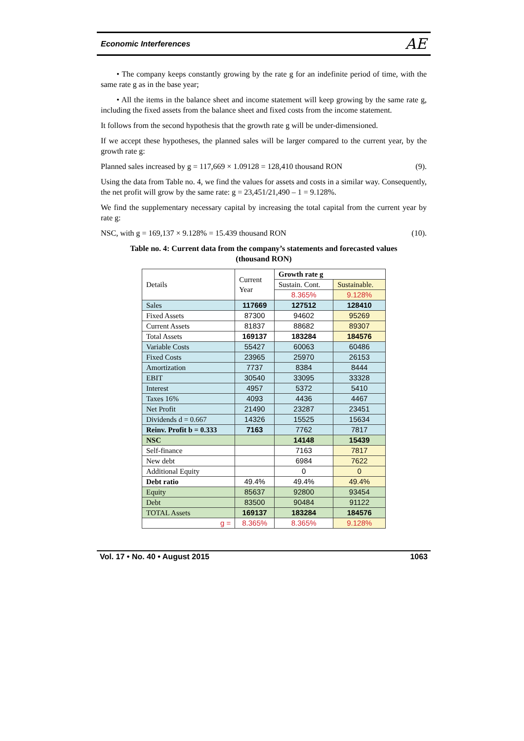Economic Interferences AE
• The company keeps constantly growing by the rate g for an indefinite period of time, with the same rate g as in the base year;
• All the items in the balance sheet and income statement will keep growing by the same rate g, including the fixed assets from the balance sheet and fixed costs from the income statement.
It follows from the second hypothesis that the growth rate g will be under-dimensioned.
If we accept these hypotheses, the planned sales will be larger compared to the current year, by the growth rate g:
Planned sales increased by g = 117,669 × 1.09128 = 128,410 thousand RON (9).
Using the data from Table no. 4, we find the values for assets and costs in a similar way. Consequently, the net profit will grow by the same rate: g = 23,451/21,490 – 1 = 9.128%.
We find the supplementary necessary capital by increasing the total capital from the current year by rate g:
NSC, with g = 169,137 × 9.128% = 15.439 thousand RON (10).
Table no. 4: Current data from the company’s statements and forecasted values
(thousand RON)
| Details | Current Year | Growth rate g | |
| --- | --- | --- | --- |
| | | Sustain. Cont. | Sustainable. |
| | | 8.365% | 9.128% |
| Sales | 117669 | 127512 | 128410 |
| Fixed Assets | 87300 | 94602 | 95269 |
| Current Assets | 81837 | 88682 | 89307 |
| Total Assets | 169137 | 183284 | 184576 |
| Variable Costs | 55427 | 60063 | 60486 |
| Fixed Costs | 23965 | 25970 | 26153 |
| Amortization | 7737 | 8384 | 8444 |
| EBIT | 30540 | 33095 | 33328 |
| Interest | 4957 | 5372 | 5410 |
| Taxes 16% | 4093 | 4436 | 4467 |
| Net Profit | 21490 | 23287 | 23451 |
| Dividends d = 0.667 | 14326 | 15525 | 15634 |
| Reinv. Profit b = 0.333 | 7163 | 7762 | 7817 |
| NSC | | 14148 | 15439 |
| Self-finance | | 7163 | 7817 |
| New debt | | 6984 | 7622 |
| Additional Equity | | 0 | 0 |
| Debt ratio | 49.4% | 49.4% | 49.4% |
| Equity | 85637 | 92800 | 93454 |
| Debt | 83500 | 90484 | 91122 |
| TOTAL Assets | 169137 | 183284 | 184576 |
| g = | 8.365% | 8.365% | 9.128% |
Vol. 17 • No. 40 • August 2015 1063